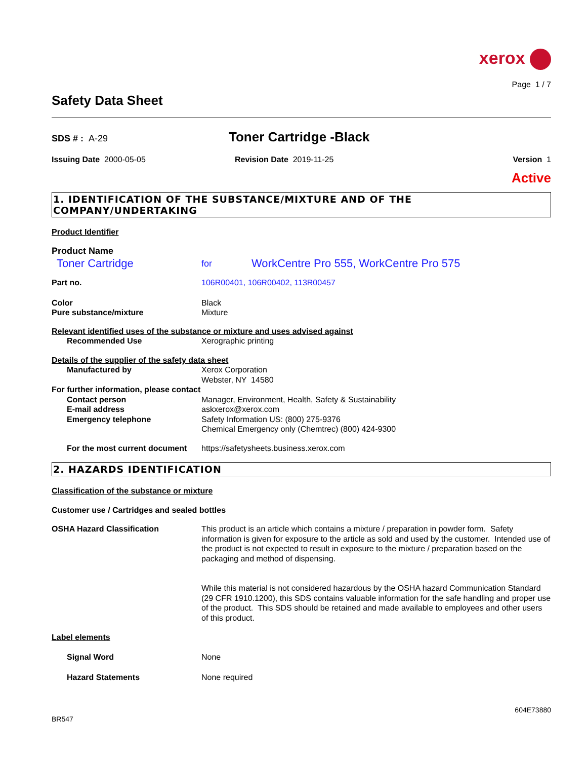xerox
Page 1 / 7
Safety Data Sheet
SDS # : A-29
Toner Cartridge -Black
Issuing Date 2000-05-05 Revision Date 2019-11-25 Version 1
Active
1. IDENTIFICATION OF THE SUBSTANCE/MIXTURE AND OF THE COMPANY/UNDERTAKING
Product Identifier
Product Name
Toner Cartridge
for
WorkCentre Pro 555, WorkCentre Pro 575
Part no. 106R00401, 106R00402, 113R00457
Color Black
Pure substance/mixture Mixture
Relevant identified uses of the substance or mixture and uses advised against
Recommended Use Xerographic printing
Details of the supplier of the safety data sheet
Manufactured by Xerox Corporation
Webster, NY 14580
For further information, please contact
Contact person Manager, Environment, Health, Safety & Sustainability
E-mail address askxerox@xerox.com
Emergency telephone Safety Information US: (800) 275-9376
Chemical Emergency only (Chemtrec) (800) 424-9300
For the most current document
https://safetysheets.business.xerox.com
2. HAZARDS IDENTIFICATION
Classification of the substance or mixture
Customer use / Cartridges and sealed bottles
OSHA Hazard Classification This product is an article which contains a mixture / preparation in powder form. Safety information is given for exposure to the article as sold and used by the customer. Intended use of the product is not expected to result in exposure to the mixture / preparation based on the packaging and method of dispensing.
While this material is not considered hazardous by the OSHA hazard Communication Standard (29 CFR 1910.1200), this SDS contains valuable information for the safe handling and proper use of the product. This SDS should be retained and made available to employees and other users of this product.
Label elements
Signal Word None
Hazard Statements None required
604E73880
BR547